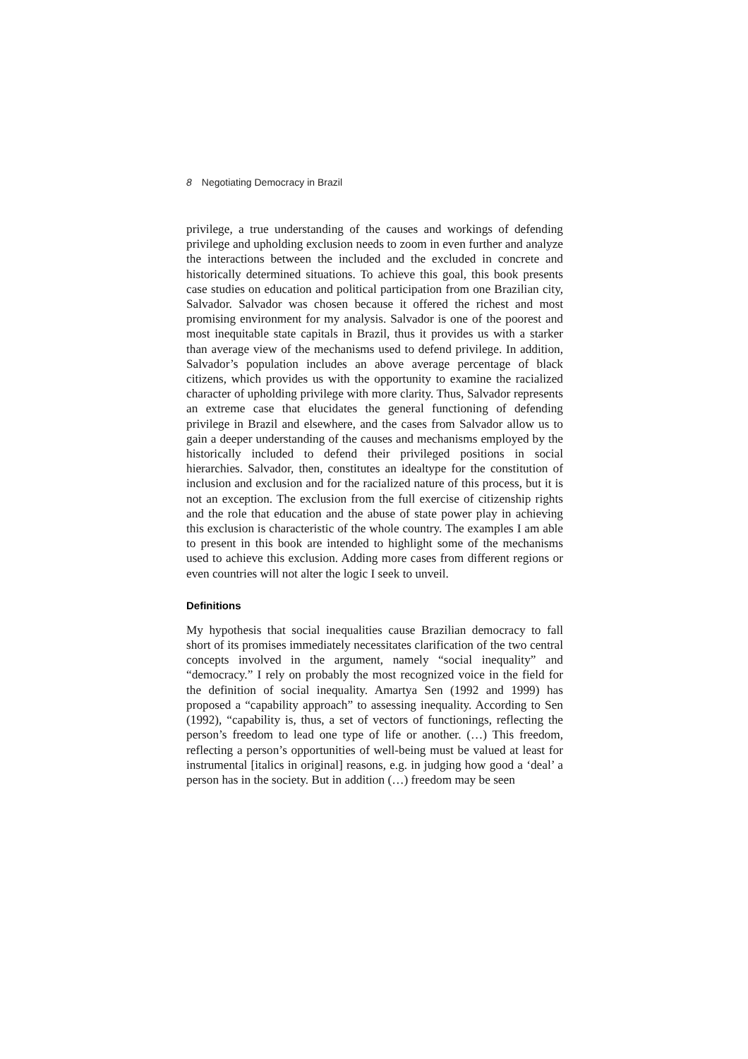8 Negotiating Democracy in Brazil
privilege, a true understanding of the causes and workings of defending privilege and upholding exclusion needs to zoom in even further and analyze the interactions between the included and the excluded in concrete and historically determined situations. To achieve this goal, this book presents case studies on education and political participation from one Brazilian city, Salvador. Salvador was chosen because it offered the richest and most promising environment for my analysis. Salvador is one of the poorest and most inequitable state capitals in Brazil, thus it provides us with a starker than average view of the mechanisms used to defend privilege. In addition, Salvador’s population includes an above average percentage of black citizens, which provides us with the opportunity to examine the racialized character of upholding privilege with more clarity. Thus, Salvador represents an extreme case that elucidates the general functioning of defending privilege in Brazil and elsewhere, and the cases from Salvador allow us to gain a deeper understanding of the causes and mechanisms employed by the historically included to defend their privileged positions in social hierarchies. Salvador, then, constitutes an idealtype for the constitution of inclusion and exclusion and for the racialized nature of this process, but it is not an exception. The exclusion from the full exercise of citizenship rights and the role that education and the abuse of state power play in achieving this exclusion is characteristic of the whole country. The examples I am able to present in this book are intended to highlight some of the mechanisms used to achieve this exclusion. Adding more cases from different regions or even countries will not alter the logic I seek to unveil.
Definitions
My hypothesis that social inequalities cause Brazilian democracy to fall short of its promises immediately necessitates clarification of the two central concepts involved in the argument, namely “social inequality” and “democracy.” I rely on probably the most recognized voice in the field for the definition of social inequality. Amartya Sen (1992 and 1999) has proposed a “capability approach” to assessing inequality. According to Sen (1992), “capability is, thus, a set of vectors of functionings, reflecting the person’s freedom to lead one type of life or another. (…) This freedom, reflecting a person’s opportunities of well-being must be valued at least for instrumental [italics in original] reasons, e.g. in judging how good a ‘deal’ a person has in the society. But in addition (…) freedom may be seen